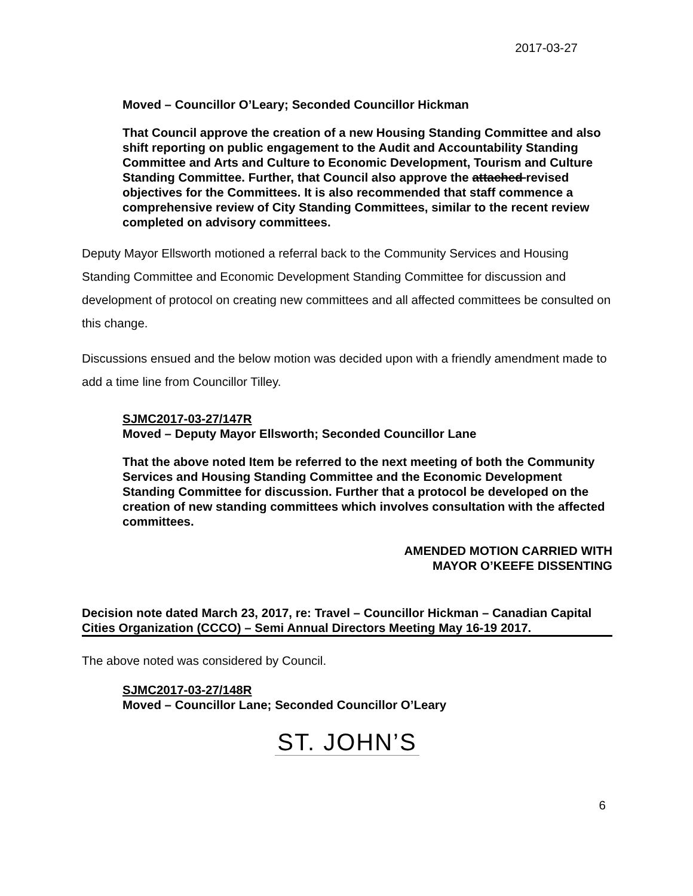2017-03-27
Moved – Councillor O’Leary; Seconded Councillor Hickman
That Council approve the creation of a new Housing Standing Committee and also shift reporting on public engagement to the Audit and Accountability Standing Committee and Arts and Culture to Economic Development, Tourism and Culture Standing Committee. Further, that Council also approve the attached revised objectives for the Committees. It is also recommended that staff commence a comprehensive review of City Standing Committees, similar to the recent review completed on advisory committees.
Deputy Mayor Ellsworth motioned a referral back to the Community Services and Housing Standing Committee and Economic Development Standing Committee for discussion and development of protocol on creating new committees and all affected committees be consulted on this change.
Discussions ensued and the below motion was decided upon with a friendly amendment made to add a time line from Councillor Tilley.
SJMC2017-03-27/147R
Moved – Deputy Mayor Ellsworth; Seconded Councillor Lane
That the above noted Item be referred to the next meeting of both the Community Services and Housing Standing Committee and the Economic Development Standing Committee for discussion. Further that a protocol be developed on the creation of new standing committees which involves consultation with the affected committees.
AMENDED MOTION CARRIED WITH
MAYOR O’KEEFE DISSENTING
Decision note dated March 23, 2017, re: Travel – Councillor Hickman – Canadian Capital Cities Organization (CCCO) – Semi Annual Directors Meeting May 16-19 2017.
The above noted was considered by Council.
SJMC2017-03-27/148R
Moved – Councillor Lane; Seconded Councillor O’Leary
ST. JOHN’S
6